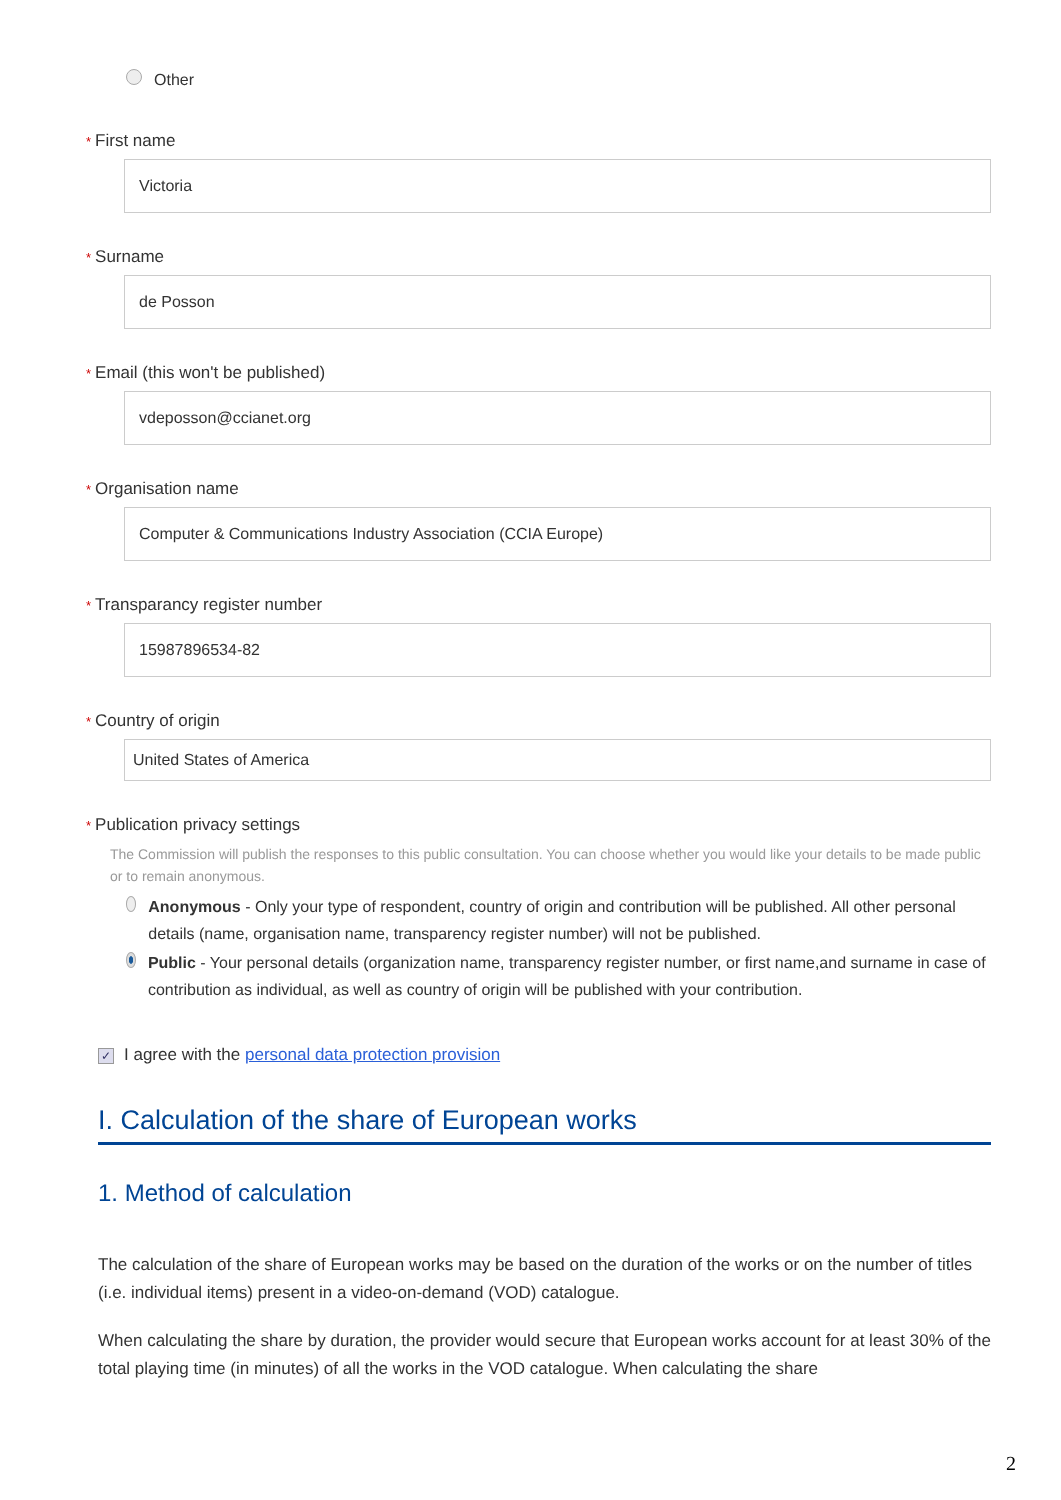Other
* First name
Victoria
* Surname
de Posson
* Email (this won't be published)
vdeposson@ccianet.org
* Organisation name
Computer & Communications Industry Association (CCIA Europe)
* Transparancy register number
15987896534-82
* Country of origin
United States of America
* Publication privacy settings
The Commission will publish the responses to this public consultation. You can choose whether you would like your details to be made public or to remain anonymous.
Anonymous - Only your type of respondent, country of origin and contribution will be published. All other personal details (name, organisation name, transparency register number) will not be published.
Public - Your personal details (organization name, transparency register number, or first name,and surname in case of contribution as individual, as well as country of origin will be published with your contribution.
✓ I agree with the personal data protection provision
I. Calculation of the share of European works
1. Method of calculation
The calculation of the share of European works may be based on the duration of the works or on the number of titles (i.e. individual items) present in a video-on-demand (VOD) catalogue.
When calculating the share by duration, the provider would secure that European works account for at least 30% of the total playing time (in minutes) of all the works in the VOD catalogue. When calculating the share
2